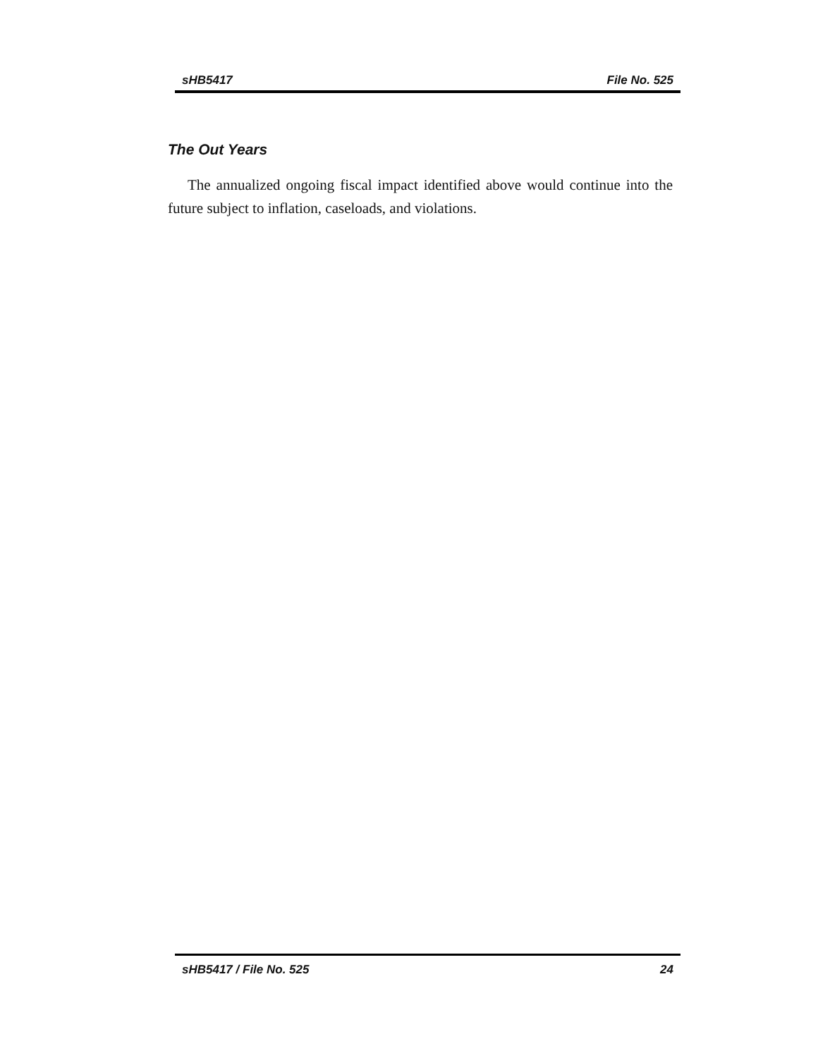sHB5417 File No. 525
The Out Years
The annualized ongoing fiscal impact identified above would continue into the future subject to inflation, caseloads, and violations.
sHB5417 / File No. 525 24